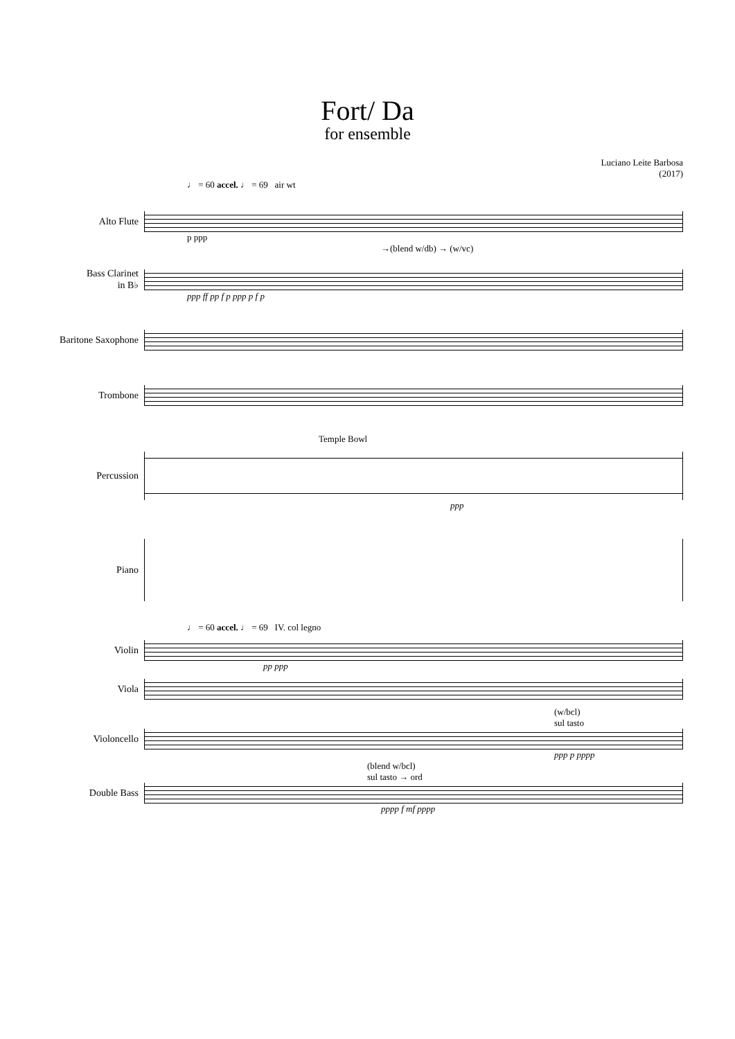Fort/ Da
for ensemble
Luciano Leite Barbosa
(2017)
♩ = 60 accel. ♩ = 69 air wt
Alto Flute
p ppp
→(blend w/db) → (w/vc)
Bass Clarinet
in B♭
ppp ff pp f p ppp p f p
Baritone Saxophone
Trombone
Temple Bowl
Percussion
ppp
Piano
♩ = 60 accel. ♩ = 69 IV. col legno
Violin
pp ppp
Viola
(w/bcl)
sul tasto
Violoncello
ppp p pppp
(blend w/bcl)
sul tasto → ord
Double Bass
pppp f mf pppp